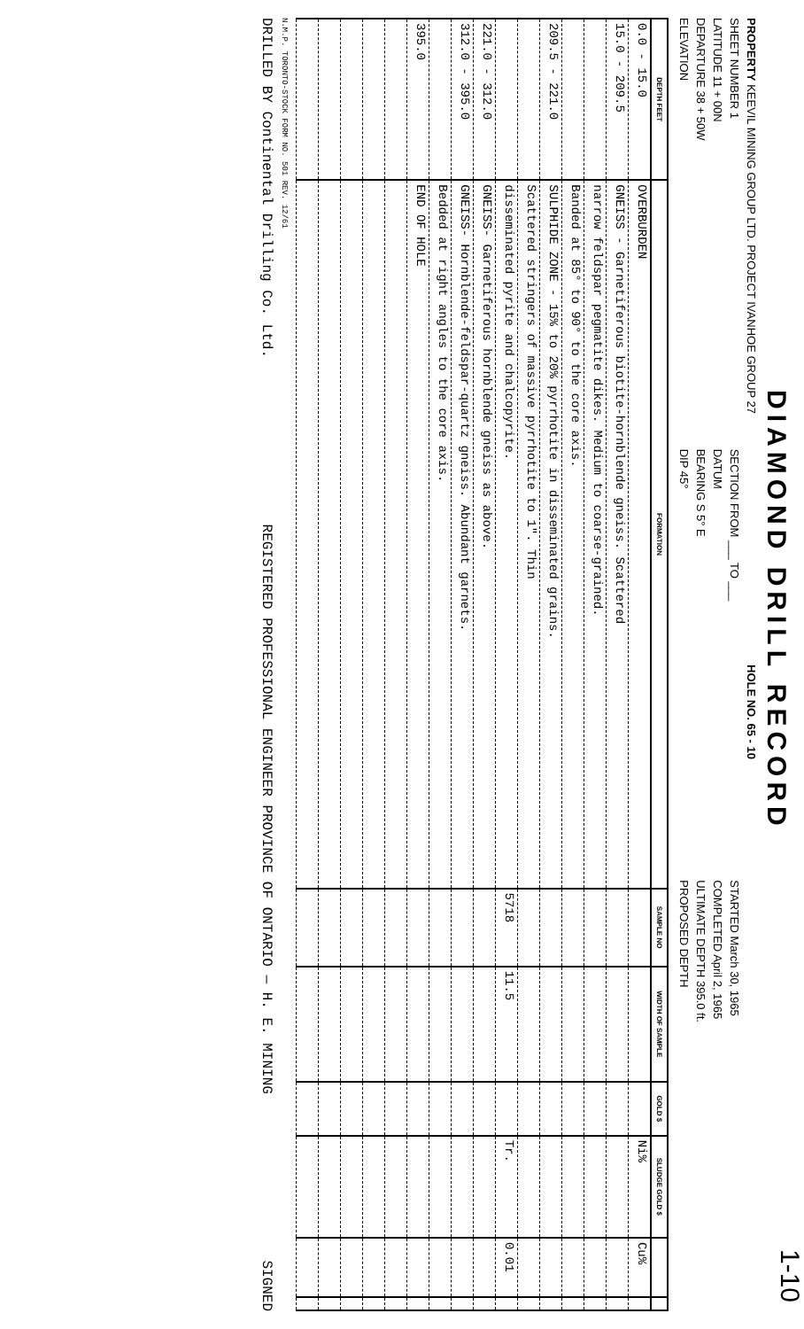1-10
DIAMOND DRILL RECORD
PROPERTY KEEVIL MINING GROUP LTD. PROJECT IVANHOE GROUP 27 HOLE NO. 65 - 10
SHEET NUMBER 1 SECTION FROM ___ TO ___ STARTED March 30, 1965
LATITUDE 11 + 00N DATUM COMPLETED April 2, 1965
DEPARTURE 38 + 50W BEARING S 5° E ULTIMATE DEPTH 395.0 ft.
ELEVATION DIP 45° PROPOSED DEPTH
| DEPTH FEET | FORMATION | SAMPLE NO | WIDTH OF SAMPLE | GOLD $ | SLUDGE GOLD $ | | |
| --- | --- | --- | --- | --- | --- | --- | --- |
| 0.0 - 15.0 | OVERBURDEN | | | | Ni% | Cu% | |
| 15.0 - 209.5 | GNEISS - Garnetiferous biotite-hornblende gneiss. Scattered | | | | | | |
| | narrow feldspar pegmatite dikes. Medium to coarse-grained. | | | | | | |
| | Banded at 85° to 90° to the core axis. | | | | | | |
| 209.5 - 221.0 | SULPHIDE ZONE - 15% to 20% pyrrhotite in disseminated grains. | | | | | | |
| | Scattered stringers of massive pyrrhotite to 1". Thin | | | | | | |
| | disseminated pyrite and chalcopyrite. | 5718 | 11.5 | | Tr. | 0.01 | |
| 221.0 - 312.0 | GNEISS- Garnetiferous hornblende gneiss as above. | | | | | | |
| 312.0 - 395.0 | GNEISS- Hornblende-feldspar-quartz gneiss. Abundant garnets. | | | | | | |
| | Bedded at right angles to the core axis. | | | | | | |
| 395.0 | END OF HOLE | | | | | | |
N.M.P. TORONTO-STOCK FORM NO. 501 REV. 12/61
DRILLED BY Continental Drilling Co. Ltd. REGISTERED PROFESSIONAL ENGINEER PROVINCE OF ONTARIO — H. E. MINING SIGNED